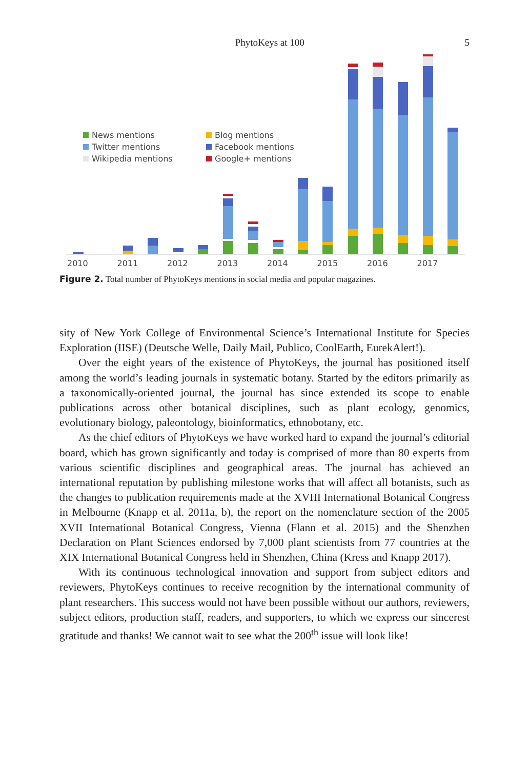PhytoKeys at 100 5
News mentions Blog mentions Twitter mentions Facebook mentions Wikipedia mentions Google+ mentions
2010 2011 2012 2013 2014 2015 2016 2017
Figure 2. Total number of PhytoKeys mentions in social media and popular magazines.
sity of New York College of Environmental Science’s International Institute for Species Exploration (IISE) (Deutsche Welle, Daily Mail, Publico, CoolEarth, EurekAlert!).
Over the eight years of the existence of PhytoKeys, the journal has positioned itself among the world’s leading journals in systematic botany. Started by the editors primarily as a taxonomically-oriented journal, the journal has since extended its scope to enable publications across other botanical disciplines, such as plant ecology, genomics, evolutionary biology, paleontology, bioinformatics, ethnobotany, etc.
As the chief editors of PhytoKeys we have worked hard to expand the journal’s editorial board, which has grown significantly and today is comprised of more than 80 experts from various scientific disciplines and geographical areas. The journal has achieved an international reputation by publishing milestone works that will affect all botanists, such as the changes to publication requirements made at the XVIII International Botanical Congress in Melbourne (Knapp et al. 2011a, b), the report on the nomenclature section of the 2005 XVII International Botanical Congress, Vienna (Flann et al. 2015) and the Shenzhen Declaration on Plant Sciences endorsed by 7,000 plant scientists from 77 countries at the XIX International Botanical Congress held in Shenzhen, China (Kress and Knapp 2017).
With its continuous technological innovation and support from subject editors and reviewers, PhytoKeys continues to receive recognition by the international community of plant researchers. This success would not have been possible without our authors, reviewers, subject editors, production staff, readers, and supporters, to which we express our sincerest gratitude and thanks! We cannot wait to see what the 200<sup>th</sup> issue will look like!